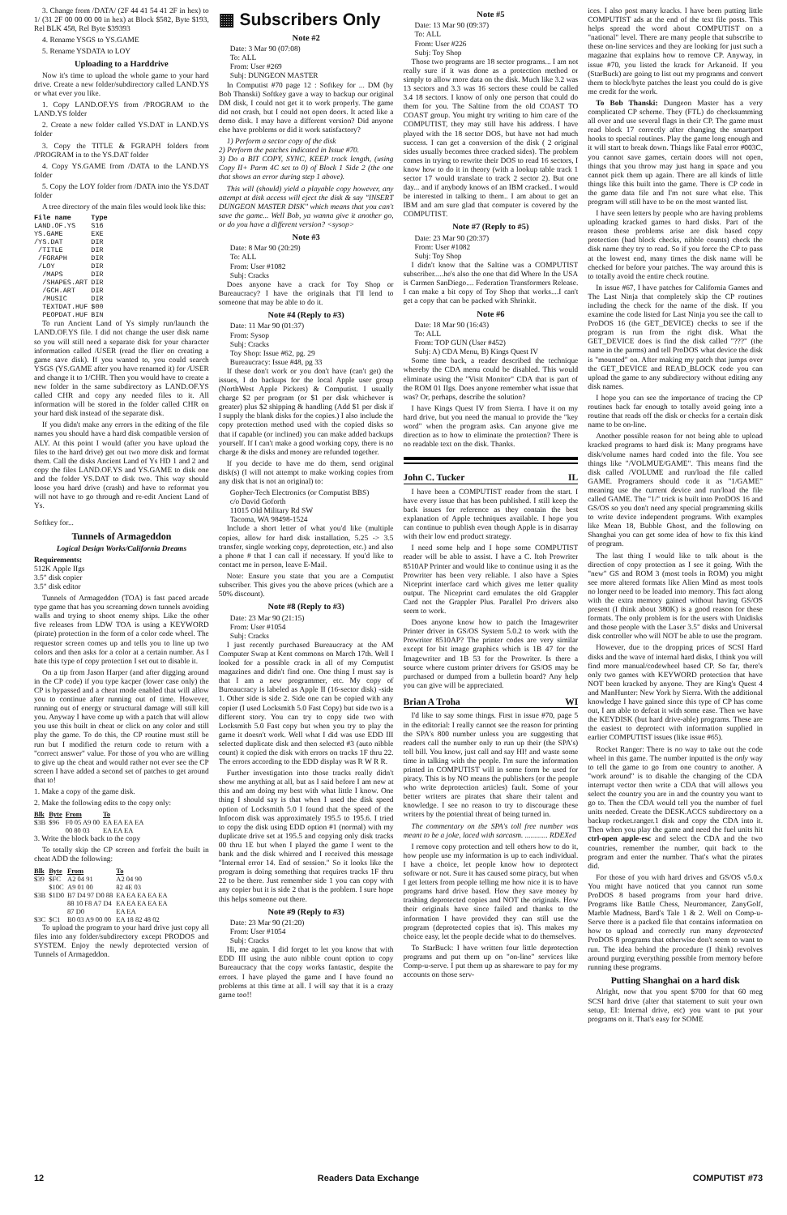3. Change from /DATA/ (2F 44 41 54 41 2F in hex) to 1/ (31 2F 00 00 00 00 in hex) at Block $582, Byte $193, Rel BLK 458, Rel Byte $39393
4. Rename YSGS to YS.GAME
5. Rename YSDATA to LOY
Uploading to a Harddrive
Now it's time to upload the whole game to your hard drive. Create a new folder/subdirectory called LAND.YS or what ever you like.
1. Copy LAND.OF.YS from /PROGRAM to the LAND.YS folder
2. Create a new folder called YS.DAT in LAND.YS folder
3. Copy the TITLE & FGRAPH folders from /PROGRAM in to the YS.DAT folder
4. Copy YS.GAME from /DATA to the LAND.YS folder
5. Copy the LOY folder from /DATA into the YS.DAT folder
A tree directory of the main files would look like this:
| File name | Type |
| --- | --- |
| LAND.OF.YS | S16 |
| YS.GAME | EXE |
| /YS.DAT | DIR |
| /TITLE | DIR |
| /FGRAPH | DIR |
| /LOY | DIR |
| /MAPS | DIR |
| /SHAPES.ART | DIR |
| /GCH.ART | DIR |
| /MUSIC | DIR |
| TEXTDAT.HUF | $00 |
| PEOPDAT.HUF | BIN |
To run Ancient Land of Ys simply run/launch the LAND.OF.YS file. I did not change the user disk name so you will still need a separate disk for your character information called /USER (read the flier on creating a game save disk). If you wanted to, you could search YSGS (YS.GAME after you have renamed it) for /USER and change it to 1/CHR. Then you would have to create a new folder in the same subdirectory as LAND.OF.YS called CHR and copy any needed files to it. All information will be stored in the folder called CHR on your hard disk instead of the separate disk.
If you didn't make any errors in the editing of the file names you should have a hard disk compatible version of ALY. At this point I would (after you have upload the files to the hard drive) get out two more disk and format them. Call the disks Ancient Land of Ys HD 1 and 2 and copy the files LAND.OF.YS and YS.GAME to disk one and the folder YS.DAT to disk two. This way should loose you hard drive (crash) and have to reformat you will not have to go through and re-edit Ancient Land of Ys.
Softkey for...
Tunnels of Armageddon
Logical Design Works/California Dreams
Requirements:
512K Apple IIgs
3.5" disk copier
3.5" disk editor
Tunnels of Armageddon (TOA) is fast paced arcade type game that has you screaming down tunnels avoiding walls and trying to shoot enemy ships. Like the other five releases from LDW TOA is using a KEYWORD (pirate) protection in the form of a color code wheel. The requestor screen comes up and tells you to line up two colors and then asks for a color at a certain number. As I hate this type of copy protection I set out to disable it.
On a tip from Jason Harper (and after digging around in the CP code) if you type kacper (lower case only) the CP is bypassed and a cheat mode enabled that will allow you to continue after running out of time. However, running out of energy or structural damage will still kill you. Anyway I have come up with a patch that will allow you use this built in cheat or click on any color and still play the game. To do this, the CP routine must still be run but I modified the return code to return with a "correct answer" value. For those of you who are willing to give up the cheat and would rather not ever see the CP screen I have added a second set of patches to get around that to!
1. Make a copy of the game disk.
2. Make the following edits to the copy only:
| Blk | Byte | From | To |
| --- | --- | --- | --- |
| $3B | $96 | F0 05 A9 00 00 80 03 | EA EA EA EA EA EA EA |
3. Write the block back to the copy
To totally skip the CP screen and forfeit the built in cheat ADD the following:
| Blk | Byte | From | To |
| --- | --- | --- | --- |
| $39 | $FC | A2 04 91 | A2 04 90 |
| | $10C | A9 01 00 | 82 4E 03 |
| $3B | $1D0 | B7 D4 97 D0 88 88 10 F8 A7 D4 87 D0 | EA EA EA EA EA EA EA EA EA EA EA EA |
| $3C | $C1 | B0 03 A9 00 00 | EA 18 82 48 02 |
To upload the program to your hard drive just copy all files into any folder/subdirectory except PRODOS and SYSTEM. Enjoy the newly deprotected version of Tunnels of Armageddon.
▦ Subscribers Only
Note #2
Date: 3 Mar 90 (07:08)
To: ALL
From: User #269
Subj: DUNGEON MASTER
In Computist #70 page 12 : Softkey for ... DM (by Bob Thanski) Softkey gave a way to backup our original DM disk, I could not get it to work properly. The game did not crash, but I could not open doors. It acted like a demo disk. I may have a different version? Did anyone else have problems or did it work satisfactory?
1) Perform a sector copy of the disk
2) Perform the patches indicated in Issue #70.
3) Do a BIT COPY, SYNC, KEEP track length, (using Copy II+ Parm 4C set to 0) of Block 1 Side 2 (the one that shows an error during step 1 above).
This will (should) yield a playable copy however, any attempt at disk access will eject the disk & say "INSERT DUNGEON MASTER DISK" which means that you can't save the game... Well Bob, ya wanna give it another go, or do you have a different version? <sysop>
Note #3
Date: 8 Mar 90 (20:29)
To: ALL
From: User #1082
Subj: Cracks
Does anyone have a crack for Toy Shop or Bureaucracy? I have the originals that I'll lend to someone that may be able to do it.
Note #4 (Reply to #3)
Date: 11 Mar 90 (01:37)
From: Sysop
Subj: Cracks
Toy Shop: Issue #62, pg. 29
Bureaucracy: Issue #48, pg 33
If these don't work or you don't have (can't get) the issues, I do backups for the local Apple user group (NorthWest Apple Pickers) & Computist. I usually charge $2 per program (or $1 per disk whichever is greater) plus $2 shipping & handling (Add $1 per disk if I supply the blank disks for the copies.) I also include the copy protection method used with the copied disks so that if capable (or inclined) you can make added backups yourself. If I can't make a good working copy, there is no charge & the disks and money are refunded together.
If you decide to have me do them, send original disk(s) (I will not attempt to make working copies from any disk that is not an original) to:
Gopher-Tech Electronics (or Computist BBS)
c/o David Goforth
11015 Old Military Rd SW
Tacoma, WA 98498-1524
Include a short letter of what you'd like (multiple copies, allow for hard disk installation, 5.25 -> 3.5 transfer, single working copy, deprotection, etc.) and also a phone # that I can call if necessary. If you'd like to contact me in person, leave E-Mail.
Note: Ensure you state that you are a Computist subscriber. This gives you the above prices (which are a 50% discount).
Note #8 (Reply to #3)
Date: 23 Mar 90 (21:15)
From: User #1054
Subj: Cracks
I just recently purchased Bureaucracy at the AM Computer Swap at Kent commons on March 17th. Well I looked for a possible crack in all of my Computist magazines and didn't find one. One thing I must say is that I am a new programmer, etc. My copy of Bureaucracy is labeled as Apple II (16-sector disk) -side 1. Other side is side 2. Side one can be copied with any copier (I used Locksmith 5.0 Fast Copy) but side two is a different story. You can try to copy side two with Locksmith 5.0 Fast copy but when you try to play the game it doesn't work. Well what I did was use EDD III selected duplicate disk and then selected #3 (auto nibble count) it copied the disk with errors on tracks 1F thru 22. The errors according to the EDD display was R W R R.
Further investigation into those tracks really didn't show me anything at all, but as I said before I am new at this and am doing my best with what little I know. One thing I should say is that when I used the disk speed option of Locksmith 5.0 I found that the speed of the Infocom disk was approximately 195.5 to 195.6. I tried to copy the disk using EDD option #1 (normal) with my duplicate drive set at 195.5 and copying only disk tracks 00 thru 1E but when I played the game I went to the bank and the disk whirred and I received this message "Internal error 14. End of session." So it looks like the program is doing something that requires tracks 1F thru 22 to be there. Just remember side 1 you can copy with any copier but it is side 2 that is the problem. I sure hope this helps someone out there.
Note #9 (Reply to #3)
Date: 23 Mar 90 (21:20)
From: User #1054
Subj: Cracks
Hi, me again. I did forget to let you know that with EDD III using the auto nibble count option to copy Bureaucracy that the copy works fantastic, despite the errors. I have played the game and I have found no problems at this time at all. I will say that it is a crazy game too!!
Note #5
Date: 13 Mar 90 (09:37)
To: ALL
From: User #226
Subj: Toy Shop
Those two programs are 18 sector programs... I am not really sure if it was done as a protection method or simply to allow more data on the disk. Much like 3.2 was 13 sectors and 3.3 was 16 sectors these could be called 3.4 18 sectors. I know of only one person that could do them for you. The Saltine from the old COAST TO COAST group. You might try writing to him care of the COMPUTIST, they may still have his address. I have played with the 18 sector DOS, but have not had much success. I can get a conversion of the disk ( 2 original sides usually becomes three cracked sides). The problem comes in trying to rewrite their DOS to read 16 sectors, I know how to do it in theory (with a lookup table track 1 sector 17 would translate to track 2 sector 2). But one day... and if anybody knows of an IBM cracked.. I would be interested in talking to them.. I am about to get an IBM and am sure glad that computer is covered by the COMPUTIST.
Note #7 (Reply to #5)
Date: 23 Mar 90 (20:37)
From: User #1082
Subj: Toy Shop
I didn't know that the Saltine was a COMPUTIST subscriber.....he's also the one that did Where In the USA is Carmen SanDiego.... Federation Transformers Release. I can make a bit copy of Toy Shop that works....I can't get a copy that can be packed with Shrinkit.
Note #6
Date: 18 Mar 90 (16:43)
To: ALL
From: TOP GUN (User #452)
Subj: A) CDA Menu, B) Kings Quest IV
Some time back, a reader described the technique whereby the CDA menu could be disabled. This would eliminate using the "Visit Monitor" CDA that is part of the ROM 01 IIgs. Does anyone remember what issue that was? Or, perhaps, describe the solution?
I have Kings Quest IV from Sierra. I have it on my hard drive, but you need the manual to provide the "key word" when the program asks. Can anyone give me direction as to how to eliminate the protection? There is no readable text on the disk. Thanks.
John C. Tucker IL
I have been a COMPUTIST reader from the start. I have every issue that has been published. I still keep the back issues for reference as they contain the best explanation of Apple techniques available. I hope you can continue to publish even though Apple is in disarray with their low end product strategy.
I need some help and I hope some COMPUTIST reader will be able to assist. I have a C. Itoh Prowriter 8510AP Printer and would like to continue using it as the Prowriter has been very reliable. I also have a Spies Niceprint interface card which gives me letter quality output. The Niceprint card emulates the old Grappler Card not the Grappler Plus. Parallel Pro drivers also seem to work.
Does anyone know how to patch the Imagewriter Printer driver in GS/OS System 5.0.2 to work with the Prowriter 8510AP? The printer codes are very similar except for bit image graphics which is 1B 47 for the Imagewriter and 1B 53 for the Prowriter. Is there a source where custom printer drivers for GS/OS may be purchased or dumped from a bulletin board? Any help you can give will be appreciated.
Brian A Troha WI
I'd like to say some things. First in issue #70, page 5 in the editorial: I really cannot see the reason for printing the SPA's 800 number unless you are suggesting that readers call the number only to run up their (the SPA's) toll bill. You know, just call and say HI! and waste some time in talking with the people. I'm sure the information printed in COMPUTIST will in some form be used for piracy. This is by NO means the publishers (or the people who write deprotection articles) fault. Some of your better writers are pirates that share their talent and knowledge. I see no reason to try to discourage these writers by the potential threat of being turned in.
The commentary on the SPA's toll free number was meant to be a joke, laced with sarcasm. ............ RDEXed
I remove copy protection and tell others how to do it, how people use my information is up to each individual. I have a choice, let people know how to deprotect software or not. Sure it has caused some piracy, but when I get letters from people telling me how nice it is to have programs hard drive based. How they save money by trashing deprotected copies and NOT the originals. How their originals have since failed and thanks to the information I have provided they can still use the program (deprotected copies that is). This makes my choice easy, let the people decide what to do themselves.
To StarBuck: I have written four little deprotection programs and put them up on "on-line" services like Comp-u-serve. I put them up as shareware to pay for my accounts on those serv-
ices. I also post many kracks. I have been putting little COMPUTIST ads at the end of the text file posts. This helps spread the word about COMPUTIST on a "national" level. There are many people that subscribe to these on-line services and they are looking for just such a magazine that explains how to remove CP. Anyway, in issue #70, you listed the krack for Arkanoid. If you (StarBuck) are going to list out my programs and convert them to block/byte patches the least you could do is give me credit for the work.
To Bob Thanski: Dungeon Master has a very complicated CP scheme. They (FTL) do checksumming all over and use several flags in their CP. The game must read block 17 correctly after changing the smartport hooks to special routines. Play the game long enough and it will start to break down. Things like Fatal error #003C, you cannot save games, certain doors will not open, things that you throw may just hang in space and you cannot pick them up again. There are all kinds of little things like this built into the game. There is CP code in the game data file and I'm not sure what else. This program will still have to be on the most wanted list.
I have seen letters by people who are having problems uploading kracked games to hard disks. Part of the reason these problems arise are disk based copy protection (bad block checks, nibble counts) check the disk name they try to read. So if you force the CP to pass at the lowest end, many times the disk name will be checked for before your patches. The way around this is to totally avoid the entire check routine.
In issue #67, I have patches for California Games and The Last Ninja that completely skip the CP routines including the check for the name of the disk. If you examine the code listed for Last Ninja you see the call to ProDOS 16 (the GET_DEVICE) checks to see if the program is run from the right disk. What the GET_DEVICE does is find the disk called "???" (the name in the parms) and tell ProDOS what device the disk is "mounted" on. After making my patch that jumps over the GET_DEVICE and READ_BLOCK code you can upload the game to any subdirectory without editing any disk names.
I hope you can see the importance of tracing the CP routines back far enough to totally avoid going into a routine that reads off the disk or checks for a certain disk name to be on-line.
Another possible reason for not being able to upload kracked programs to hard disk is: Many programs have disk/volume names hard coded into the file. You see things like "/VOLMUE/GAME". This means find the disk called /VOLUME and run/load the file called GAME. Programers should code it as "1/GAME" meaning use the current device and run/load the file called GAME. The "1/" trick is built into ProDOS 16 and GS/OS so you don't need any special programming skills to write device independent programs. With examples like Mean 18, Bubble Ghost, and the following on Shanghai you can get some idea of how to fix this kind of program.
The last thing I would like to talk about is the direction of copy protection as I see it going. With the "new" GS and ROM 3 (most tools in ROM) you might see more altered formats like Alien Mind as most tools no longer need to be loaded into memory. This fact along with the extra memory gained without having GS/OS present (I think about 380K) is a good reason for these formats. The only problem is for the users with Unidisks and those people with the Laser 3.5" disks and Universal disk controller who will NOT be able to use the program.
However, due to the dropping prices of SCSI Hard disks and the wave of internal hard disks, I think you will find more manual/codewheel based CP. So far, there's only two games with KEYWORD protection that have NOT been kracked by anyone. They are King's Quest 4 and ManHunter: New York by Sierra. With the additional knowledge I have gained since this type of CP has come out, I am able to defeat it with some ease. Then we have the KEYDISK (but hard drive-able) programs. These are the easiest to deprotect with information supplied in earlier COMPUTIST issues (like issue #65).
Rocket Ranger: There is no way to take out the code wheel in this game. The number inputted is the only way to tell the game to go from one country to another. A "work around" is to disable the changing of the CDA interrupt vector then write a CDA that will allows you select the country you are in and the country you want to go to. Then the CDA would tell you the number of fuel units needed. Create the DESK.ACCS subdirectory on a backup rocket.ranger.1 disk and copy the CDA into it. Then when you play the game and need the fuel units hit ctrl-open apple-esc and select the CDA and the two countries, remember the number, quit back to the program and enter the number. That's what the pirates did.
For those of you with hard drives and GS/OS v5.0.x You might have noticed that you cannot run some ProDOS 8 based programs from your hard drive. Programs like Battle Chess, Neuromancer, ZanyGolf, Marble Madness, Bard's Tale 1 & 2. Well on Comp-u-Serve there is a packed file that contains information on how to upload and correctly run many deprotected ProDOS 8 programs that otherwise don't seem to want to run. The idea behind the procedure (I think) revolves around purging everything possible from memory before running these programs.
Putting Shanghai on a hard disk
Alright, now that you spent $700 for that 60 meg SCSI hard drive (alter that statement to suit your own setup, EI: Internal drive, etc) you want to put your programs on it. That's easy for SOME
12 Readers Data Exchange COMPUTIST #73